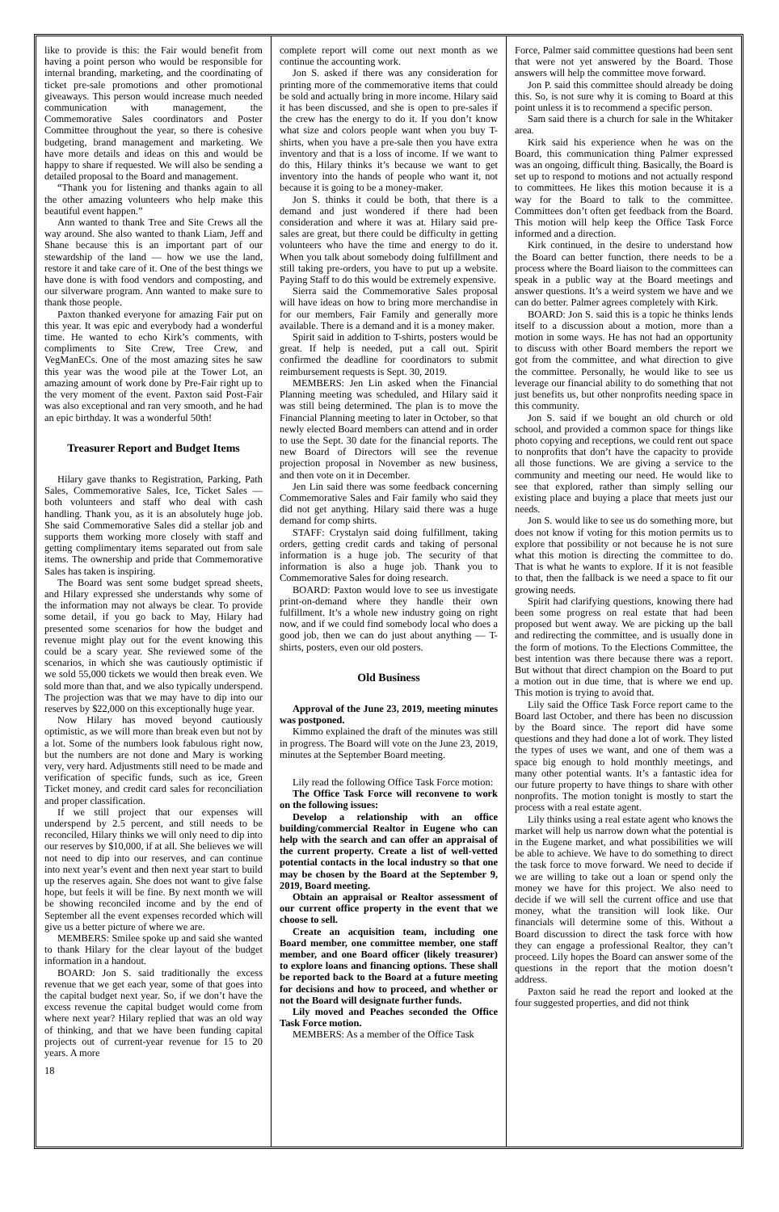like to provide is this: the Fair would benefit from having a point person who would be responsible for internal branding, marketing, and the coordinating of ticket pre-sale promotions and other promotional giveaways. This person would increase much needed communication with management, the Commemorative Sales coordinators and Poster Committee throughout the year, so there is cohesive budgeting, brand management and marketing. We have more details and ideas on this and would be happy to share if requested. We will also be sending a detailed proposal to the Board and management.
“Thank you for listening and thanks again to all the other amazing volunteers who help make this beautiful event happen.”
Ann wanted to thank Tree and Site Crews all the way around. She also wanted to thank Liam, Jeff and Shane because this is an important part of our stewardship of the land — how we use the land, restore it and take care of it. One of the best things we have done is with food vendors and composting, and our silverware program. Ann wanted to make sure to thank those people.
Paxton thanked everyone for amazing Fair put on this year. It was epic and everybody had a wonderful time. He wanted to echo Kirk’s comments, with compliments to Site Crew, Tree Crew, and VegManECs. One of the most amazing sites he saw this year was the wood pile at the Tower Lot, an amazing amount of work done by Pre-Fair right up to the very moment of the event. Paxton said Post-Fair was also exceptional and ran very smooth, and he had an epic birthday. It was a wonderful 50th!
Treasurer Report and Budget Items
Hilary gave thanks to Registration, Parking, Path Sales, Commemorative Sales, Ice, Ticket Sales — both volunteers and staff who deal with cash handling. Thank you, as it is an absolutely huge job. She said Commemorative Sales did a stellar job and supports them working more closely with staff and getting complimentary items separated out from sale items. The ownership and pride that Commemorative Sales has taken is inspiring.
The Board was sent some budget spread sheets, and Hilary expressed she understands why some of the information may not always be clear. To provide some detail, if you go back to May, Hilary had presented some scenarios for how the budget and revenue might play out for the event knowing this could be a scary year. She reviewed some of the scenarios, in which she was cautiously optimistic if we sold 55,000 tickets we would then break even. We sold more than that, and we also typically underspend. The projection was that we may have to dip into our reserves by $22,000 on this exceptionally huge year.
Now Hilary has moved beyond cautiously optimistic, as we will more than break even but not by a lot. Some of the numbers look fabulous right now, but the numbers are not done and Mary is working very, very hard. Adjustments still need to be made and verification of specific funds, such as ice, Green Ticket money, and credit card sales for reconciliation and proper classification.
If we still project that our expenses will underspend by 2.5 percent, and still needs to be reconciled, Hilary thinks we will only need to dip into our reserves by $10,000, if at all. She believes we will not need to dip into our reserves, and can continue into next year’s event and then next year start to build up the reserves again. She does not want to give false hope, but feels it will be fine. By next month we will be showing reconciled income and by the end of September all the event expenses recorded which will give us a better picture of where we are.
MEMBERS: Smilee spoke up and said she wanted to thank Hilary for the clear layout of the budget information in a handout.
BOARD: Jon S. said traditionally the excess revenue that we get each year, some of that goes into the capital budget next year. So, if we don’t have the excess revenue the capital budget would come from where next year? Hilary replied that was an old way of thinking, and that we have been funding capital projects out of current-year revenue for 15 to 20 years. A more
18
complete report will come out next month as we continue the accounting work.
Jon S. asked if there was any consideration for printing more of the commemorative items that could be sold and actually bring in more income. Hilary said it has been discussed, and she is open to pre-sales if the crew has the energy to do it. If you don’t know what size and colors people want when you buy T-shirts, when you have a pre-sale then you have extra inventory and that is a loss of income. If we want to do this, Hilary thinks it’s because we want to get inventory into the hands of people who want it, not because it is going to be a money-maker.
Jon S. thinks it could be both, that there is a demand and just wondered if there had been consideration and where it was at. Hilary said pre-sales are great, but there could be difficulty in getting volunteers who have the time and energy to do it. When you talk about somebody doing fulfillment and still taking pre-orders, you have to put up a website. Paying Staff to do this would be extremely expensive.
Sierra said the Commemorative Sales proposal will have ideas on how to bring more merchandise in for our members, Fair Family and generally more available. There is a demand and it is a money maker.
Spirit said in addition to T-shirts, posters would be great. If help is needed, put a call out. Spirit confirmed the deadline for coordinators to submit reimbursement requests is Sept. 30, 2019.
MEMBERS: Jen Lin asked when the Financial Planning meeting was scheduled, and Hilary said it was still being determined. The plan is to move the Financial Planning meeting to later in October, so that newly elected Board members can attend and in order to use the Sept. 30 date for the financial reports. The new Board of Directors will see the revenue projection proposal in November as new business, and then vote on it in December.
Jen Lin said there was some feedback concerning Commemorative Sales and Fair family who said they did not get anything. Hilary said there was a huge demand for comp shirts.
STAFF: Crystalyn said doing fulfillment, taking orders, getting credit cards and taking of personal information is a huge job. The security of that information is also a huge job. Thank you to Commemorative Sales for doing research.
BOARD: Paxton would love to see us investigate print-on-demand where they handle their own fulfillment. It’s a whole new industry going on right now, and if we could find somebody local who does a good job, then we can do just about anything — T-shirts, posters, even our old posters.
Old Business
Approval of the June 23, 2019, meeting minutes was postponed.
Kimmo explained the draft of the minutes was still in progress. The Board will vote on the June 23, 2019, minutes at the September Board meeting.
Lily read the following Office Task Force motion:
The Office Task Force will reconvene to work on the following issues:
Develop a relationship with an office building/commercial Realtor in Eugene who can help with the search and can offer an appraisal of the current property. Create a list of well-vetted potential contacts in the local industry so that one may be chosen by the Board at the September 9, 2019, Board meeting.
Obtain an appraisal or Realtor assessment of our current office property in the event that we choose to sell.
Create an acquisition team, including one Board member, one committee member, one staff member, and one Board officer (likely treasurer) to explore loans and financing options. These shall be reported back to the Board at a future meeting for decisions and how to proceed, and whether or not the Board will designate further funds.
Lily moved and Peaches seconded the Office Task Force motion.
MEMBERS: As a member of the Office Task
Force, Palmer said committee questions had been sent that were not yet answered by the Board. Those answers will help the committee move forward.
Jon P. said this committee should already be doing this. So, is not sure why it is coming to Board at this point unless it is to recommend a specific person.
Sam said there is a church for sale in the Whitaker area.
Kirk said his experience when he was on the Board, this communication thing Palmer expressed was an ongoing, difficult thing. Basically, the Board is set up to respond to motions and not actually respond to committees. He likes this motion because it is a way for the Board to talk to the committee. Committees don’t often get feedback from the Board. This motion will help keep the Office Task Force informed and a direction.
Kirk continued, in the desire to understand how the Board can better function, there needs to be a process where the Board liaison to the committees can speak in a public way at the Board meetings and answer questions. It’s a weird system we have and we can do better. Palmer agrees completely with Kirk.
BOARD: Jon S. said this is a topic he thinks lends itself to a discussion about a motion, more than a motion in some ways. He has not had an opportunity to discuss with other Board members the report we got from the committee, and what direction to give the committee. Personally, he would like to see us leverage our financial ability to do something that not just benefits us, but other nonprofits needing space in this community.
Jon S. said if we bought an old church or old school, and provided a common space for things like photo copying and receptions, we could rent out space to nonprofits that don’t have the capacity to provide all those functions. We are giving a service to the community and meeting our need. He would like to see that explored, rather than simply selling our existing place and buying a place that meets just our needs.
Jon S. would like to see us do something more, but does not know if voting for this motion permits us to explore that possibility or not because he is not sure what this motion is directing the committee to do. That is what he wants to explore. If it is not feasible to that, then the fallback is we need a space to fit our growing needs.
Spirit had clarifying questions, knowing there had been some progress on real estate that had been proposed but went away. We are picking up the ball and redirecting the committee, and is usually done in the form of motions. To the Elections Committee, the best intention was there because there was a report. But without that direct champion on the Board to put a motion out in due time, that is where we end up. This motion is trying to avoid that.
Lily said the Office Task Force report came to the Board last October, and there has been no discussion by the Board since. The report did have some questions and they had done a lot of work. They listed the types of uses we want, and one of them was a space big enough to hold monthly meetings, and many other potential wants. It’s a fantastic idea for our future property to have things to share with other nonprofits. The motion tonight is mostly to start the process with a real estate agent.
Lily thinks using a real estate agent who knows the market will help us narrow down what the potential is in the Eugene market, and what possibilities we will be able to achieve. We have to do something to direct the task force to move forward. We need to decide if we are willing to take out a loan or spend only the money we have for this project. We also need to decide if we will sell the current office and use that money, what the transition will look like. Our financials will determine some of this. Without a Board discussion to direct the task force with how they can engage a professional Realtor, they can’t proceed. Lily hopes the Board can answer some of the questions in the report that the motion doesn’t address.
Paxton said he read the report and looked at the four suggested properties, and did not think